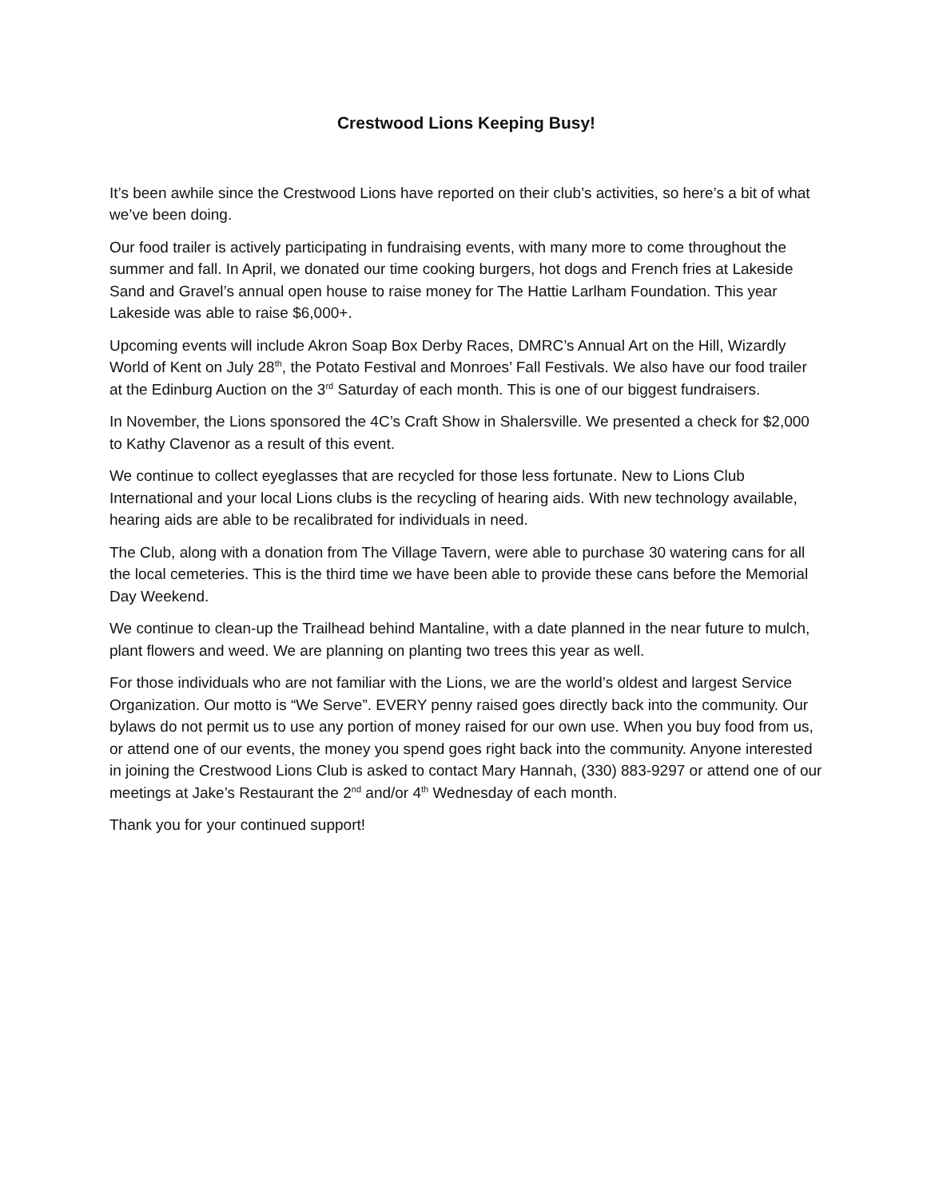Crestwood Lions Keeping Busy!
It’s been awhile since the Crestwood Lions have reported on their club’s activities, so here’s a bit of what we’ve been doing.
Our food trailer is actively participating in fundraising events, with many more to come throughout the summer and fall. In April, we donated our time cooking burgers, hot dogs and French fries at Lakeside Sand and Gravel’s annual open house to raise money for The Hattie Larlham Foundation. This year Lakeside was able to raise $6,000+.
Upcoming events will include Akron Soap Box Derby Races, DMRC’s Annual Art on the Hill, Wizardly World of Kent on July 28<sup>th</sup>, the Potato Festival and Monroes’ Fall Festivals. We also have our food trailer at the Edinburg Auction on the 3<sup>rd</sup> Saturday of each month. This is one of our biggest fundraisers.
In November, the Lions sponsored the 4C’s Craft Show in Shalersville. We presented a check for $2,000 to Kathy Clavenor as a result of this event.
We continue to collect eyeglasses that are recycled for those less fortunate. New to Lions Club International and your local Lions clubs is the recycling of hearing aids. With new technology available, hearing aids are able to be recalibrated for individuals in need.
The Club, along with a donation from The Village Tavern, were able to purchase 30 watering cans for all the local cemeteries. This is the third time we have been able to provide these cans before the Memorial Day Weekend.
We continue to clean-up the Trailhead behind Mantaline, with a date planned in the near future to mulch, plant flowers and weed. We are planning on planting two trees this year as well.
For those individuals who are not familiar with the Lions, we are the world’s oldest and largest Service Organization. Our motto is “We Serve”. EVERY penny raised goes directly back into the community. Our bylaws do not permit us to use any portion of money raised for our own use. When you buy food from us, or attend one of our events, the money you spend goes right back into the community. Anyone interested in joining the Crestwood Lions Club is asked to contact Mary Hannah, (330) 883-9297 or attend one of our meetings at Jake’s Restaurant the 2<sup>nd</sup> and/or 4<sup>th</sup> Wednesday of each month.
Thank you for your continued support!